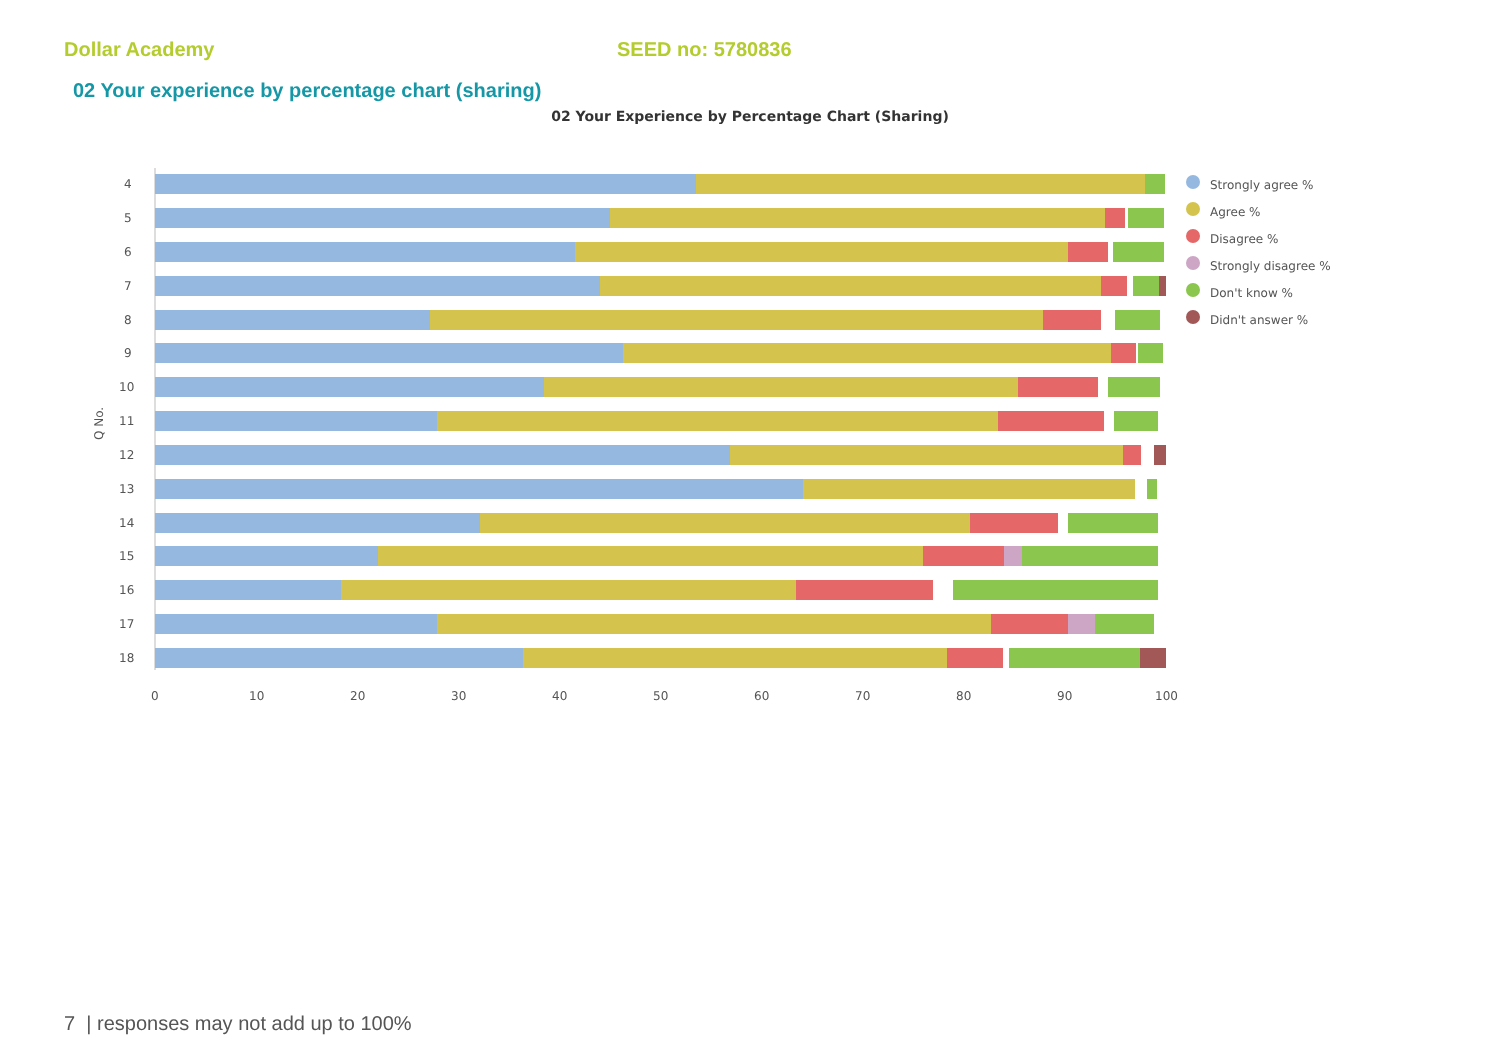Dollar Academy SEED no: 5780836
02 Your experience by percentage chart (sharing)
02 Your Experience by Percentage Chart (Sharing)
Q No.
4
5
6
7
8
9
10
11
12
13
14
15
16
17
18
0
10
20
30
40
50
60
70
80
90
100
Strongly agree %
Agree %
Disagree %
Strongly disagree %
Don't know %
Didn't answer %
7 | responses may not add up to 100%